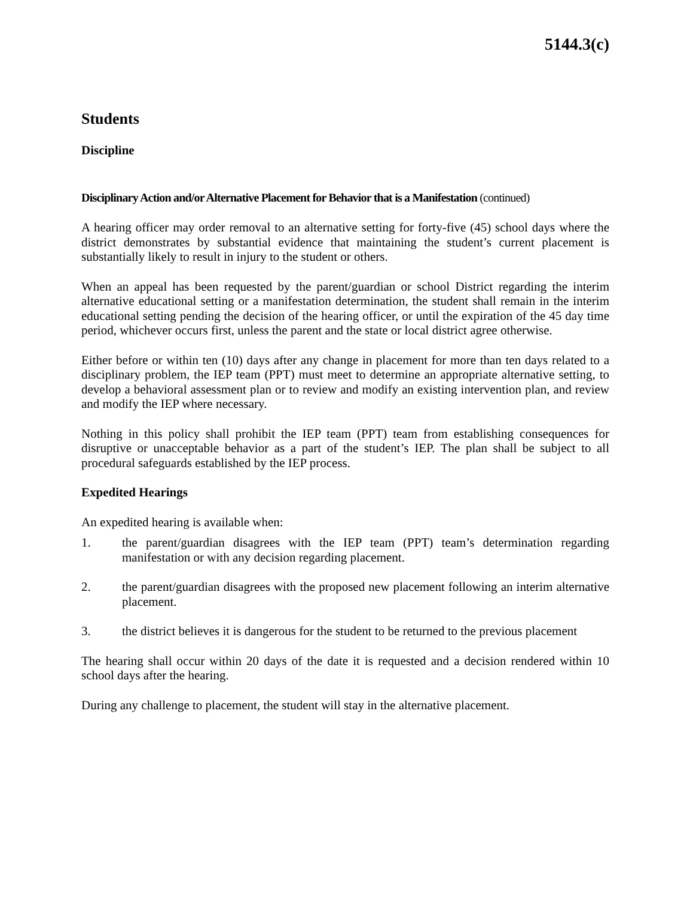5144.3(c)
Students
Discipline
Disciplinary Action and/or Alternative Placement for Behavior that is a Manifestation (continued)
A hearing officer may order removal to an alternative setting for forty-five (45) school days where the district demonstrates by substantial evidence that maintaining the student’s current placement is substantially likely to result in injury to the student or others.
When an appeal has been requested by the parent/guardian or school District regarding the interim alternative educational setting or a manifestation determination, the student shall remain in the interim educational setting pending the decision of the hearing officer, or until the expiration of the 45 day time period, whichever occurs first, unless the parent and the state or local district agree otherwise.
Either before or within ten (10) days after any change in placement for more than ten days related to a disciplinary problem, the IEP team (PPT) must meet to determine an appropriate alternative setting, to develop a behavioral assessment plan or to review and modify an existing intervention plan, and review and modify the IEP where necessary.
Nothing in this policy shall prohibit the IEP team (PPT) team from establishing consequences for disruptive or unacceptable behavior as a part of the student’s IEP. The plan shall be subject to all procedural safeguards established by the IEP process.
Expedited Hearings
An expedited hearing is available when:
1. the parent/guardian disagrees with the IEP team (PPT) team’s determination regarding manifestation or with any decision regarding placement.
2. the parent/guardian disagrees with the proposed new placement following an interim alternative placement.
3. the district believes it is dangerous for the student to be returned to the previous placement
The hearing shall occur within 20 days of the date it is requested and a decision rendered within 10 school days after the hearing.
During any challenge to placement, the student will stay in the alternative placement.